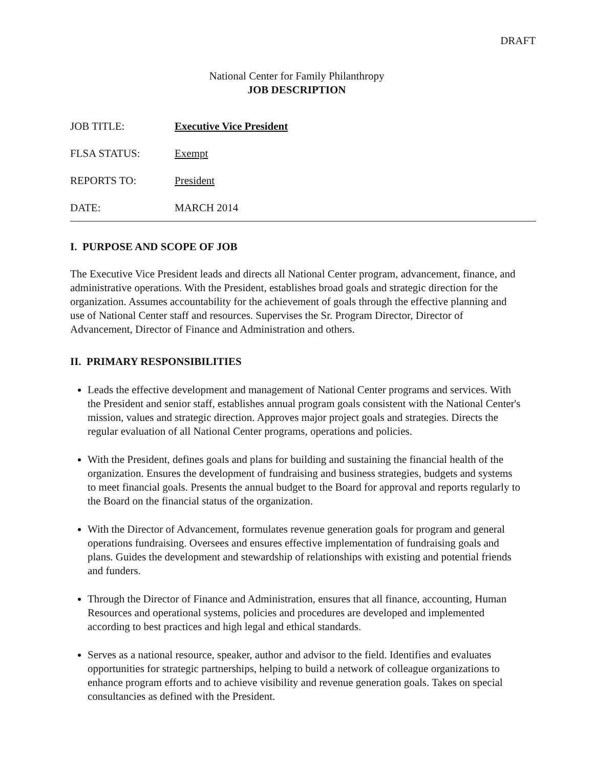DRAFT
National Center for Family Philanthropy
JOB DESCRIPTION
JOB TITLE: Executive Vice President
FLSA STATUS: Exempt
REPORTS TO: President
DATE: MARCH 2014
I. PURPOSE AND SCOPE OF JOB
The Executive Vice President leads and directs all National Center program, advancement, finance, and administrative operations. With the President, establishes broad goals and strategic direction for the organization. Assumes accountability for the achievement of goals through the effective planning and use of National Center staff and resources. Supervises the Sr. Program Director, Director of Advancement, Director of Finance and Administration and others.
II. PRIMARY RESPONSIBILITIES
Leads the effective development and management of National Center programs and services. With the President and senior staff, establishes annual program goals consistent with the National Center's mission, values and strategic direction. Approves major project goals and strategies. Directs the regular evaluation of all National Center programs, operations and policies.
With the President, defines goals and plans for building and sustaining the financial health of the organization. Ensures the development of fundraising and business strategies, budgets and systems to meet financial goals. Presents the annual budget to the Board for approval and reports regularly to the Board on the financial status of the organization.
With the Director of Advancement, formulates revenue generation goals for program and general operations fundraising. Oversees and ensures effective implementation of fundraising goals and plans. Guides the development and stewardship of relationships with existing and potential friends and funders.
Through the Director of Finance and Administration, ensures that all finance, accounting, Human Resources and operational systems, policies and procedures are developed and implemented according to best practices and high legal and ethical standards.
Serves as a national resource, speaker, author and advisor to the field. Identifies and evaluates opportunities for strategic partnerships, helping to build a network of colleague organizations to enhance program efforts and to achieve visibility and revenue generation goals. Takes on special consultancies as defined with the President.